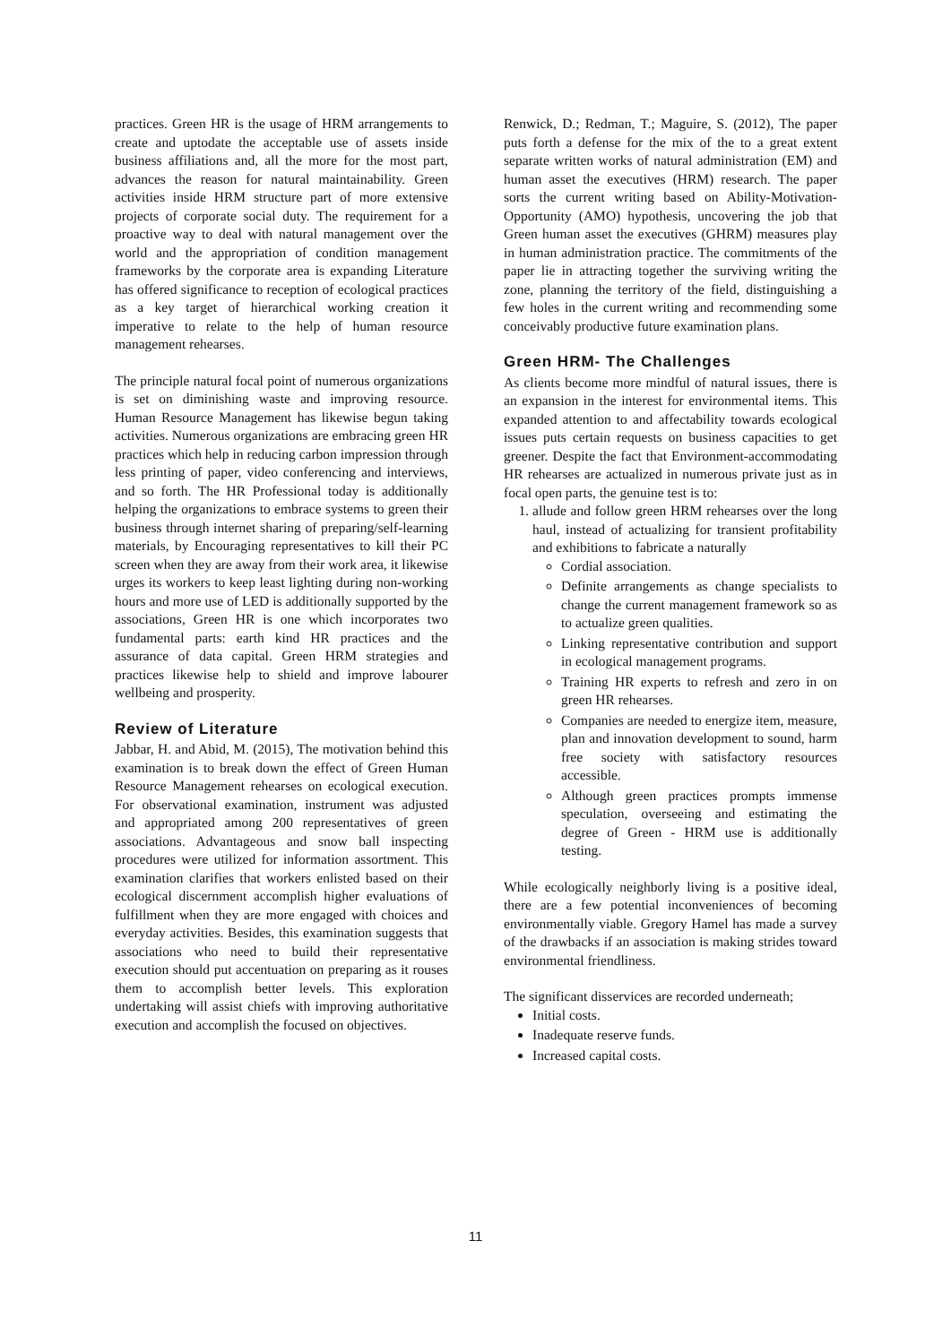practices. Green HR is the usage of HRM arrangements to create and uptodate the acceptable use of assets inside business affiliations and, all the more for the most part, advances the reason for natural maintainability. Green activities inside HRM structure part of more extensive projects of corporate social duty. The requirement for a proactive way to deal with natural management over the world and the appropriation of condition management frameworks by the corporate area is expanding Literature has offered significance to reception of ecological practices as a key target of hierarchical working creation it imperative to relate to the help of human resource management rehearses.
The principle natural focal point of numerous organizations is set on diminishing waste and improving resource. Human Resource Management has likewise begun taking activities. Numerous organizations are embracing green HR practices which help in reducing carbon impression through less printing of paper, video conferencing and interviews, and so forth. The HR Professional today is additionally helping the organizations to embrace systems to green their business through internet sharing of preparing/self-learning materials, by Encouraging representatives to kill their PC screen when they are away from their work area, it likewise urges its workers to keep least lighting during non-working hours and more use of LED is additionally supported by the associations, Green HR is one which incorporates two fundamental parts: earth kind HR practices and the assurance of data capital. Green HRM strategies and practices likewise help to shield and improve labourer wellbeing and prosperity.
Review of Literature
Jabbar, H. and Abid, M. (2015), The motivation behind this examination is to break down the effect of Green Human Resource Management rehearses on ecological execution. For observational examination, instrument was adjusted and appropriated among 200 representatives of green associations. Advantageous and snow ball inspecting procedures were utilized for information assortment. This examination clarifies that workers enlisted based on their ecological discernment accomplish higher evaluations of fulfillment when they are more engaged with choices and everyday activities. Besides, this examination suggests that associations who need to build their representative execution should put accentuation on preparing as it rouses them to accomplish better levels. This exploration undertaking will assist chiefs with improving authoritative execution and accomplish the focused on objectives.
Renwick, D.; Redman, T.; Maguire, S. (2012), The paper puts forth a defense for the mix of the to a great extent separate written works of natural administration (EM) and human asset the executives (HRM) research. The paper sorts the current writing based on Ability-Motivation-Opportunity (AMO) hypothesis, uncovering the job that Green human asset the executives (GHRM) measures play in human administration practice. The commitments of the paper lie in attracting together the surviving writing the zone, planning the territory of the field, distinguishing a few holes in the current writing and recommending some conceivably productive future examination plans.
Green HRM- The Challenges
As clients become more mindful of natural issues, there is an expansion in the interest for environmental items. This expanded attention to and affectability towards ecological issues puts certain requests on business capacities to get greener. Despite the fact that Environment-accommodating HR rehearses are actualized in numerous private just as in focal open parts, the genuine test is to:
1. allude and follow green HRM rehearses over the long haul, instead of actualizing for transient profitability and exhibitions to fabricate a naturally
Cordial association.
Definite arrangements as change specialists to change the current management framework so as to actualize green qualities.
Linking representative contribution and support in ecological management programs.
Training HR experts to refresh and zero in on green HR rehearses.
Companies are needed to energize item, measure, plan and innovation development to sound, harm free society with satisfactory resources accessible.
Although green practices prompts immense speculation, overseeing and estimating the degree of Green - HRM use is additionally testing.
While ecologically neighborly living is a positive ideal, there are a few potential inconveniences of becoming environmentally viable. Gregory Hamel has made a survey of the drawbacks if an association is making strides toward environmental friendliness.
The significant disservices are recorded underneath;
Initial costs.
Inadequate reserve funds.
Increased capital costs.
11